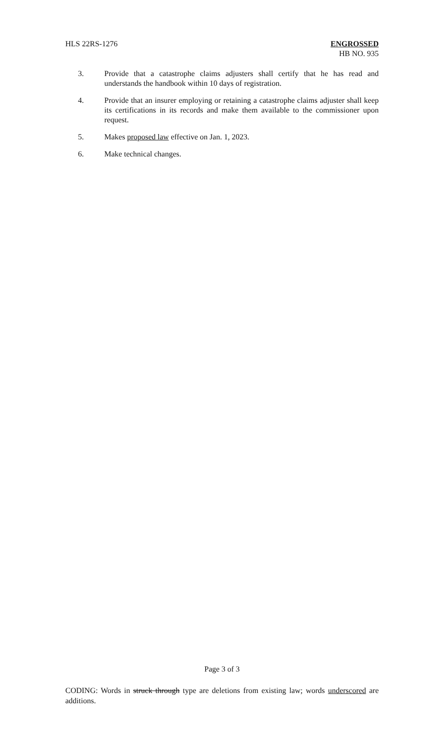HLS 22RS-1276 ENGROSSED
HB NO. 935
3. Provide that a catastrophe claims adjusters shall certify that he has read and understands the handbook within 10 days of registration.
4. Provide that an insurer employing or retaining a catastrophe claims adjuster shall keep its certifications in its records and make them available to the commissioner upon request.
5. Makes proposed law effective on Jan. 1, 2023.
6. Make technical changes.
Page 3 of 3
CODING: Words in struck through type are deletions from existing law; words underscored are additions.